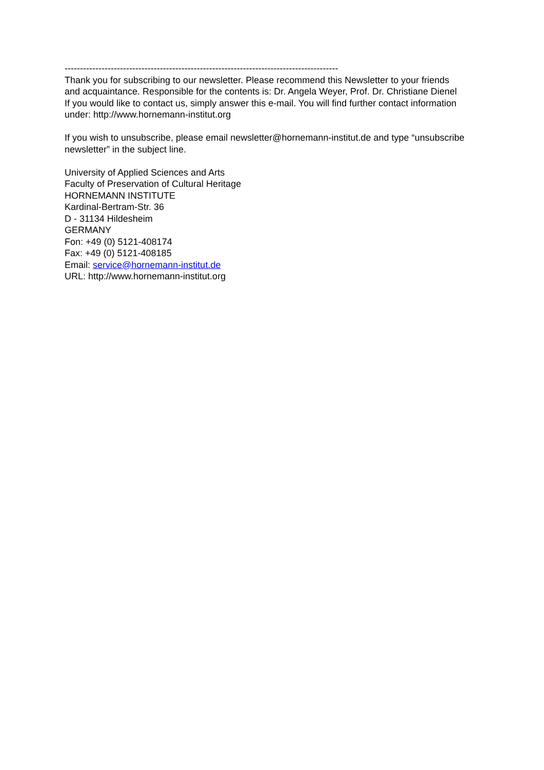-----------------------------------------------------------------------------------------
Thank you for subscribing to our newsletter. Please recommend this Newsletter to your friends and acquaintance. Responsible for the contents is: Dr. Angela Weyer, Prof. Dr. Christiane Dienel
If you would like to contact us, simply answer this e-mail. You will find further contact information under: http://www.hornemann-institut.org
If you wish to unsubscribe, please email newsletter@hornemann-institut.de and type “unsubscribe newsletter” in the subject line.
University of Applied Sciences and Arts
Faculty of Preservation of Cultural Heritage
HORNEMANN INSTITUTE
Kardinal-Bertram-Str. 36
D - 31134 Hildesheim
GERMANY
Fon: +49 (0) 5121-408174
Fax: +49 (0) 5121-408185
Email: service@hornemann-institut.de
URL: http://www.hornemann-institut.org